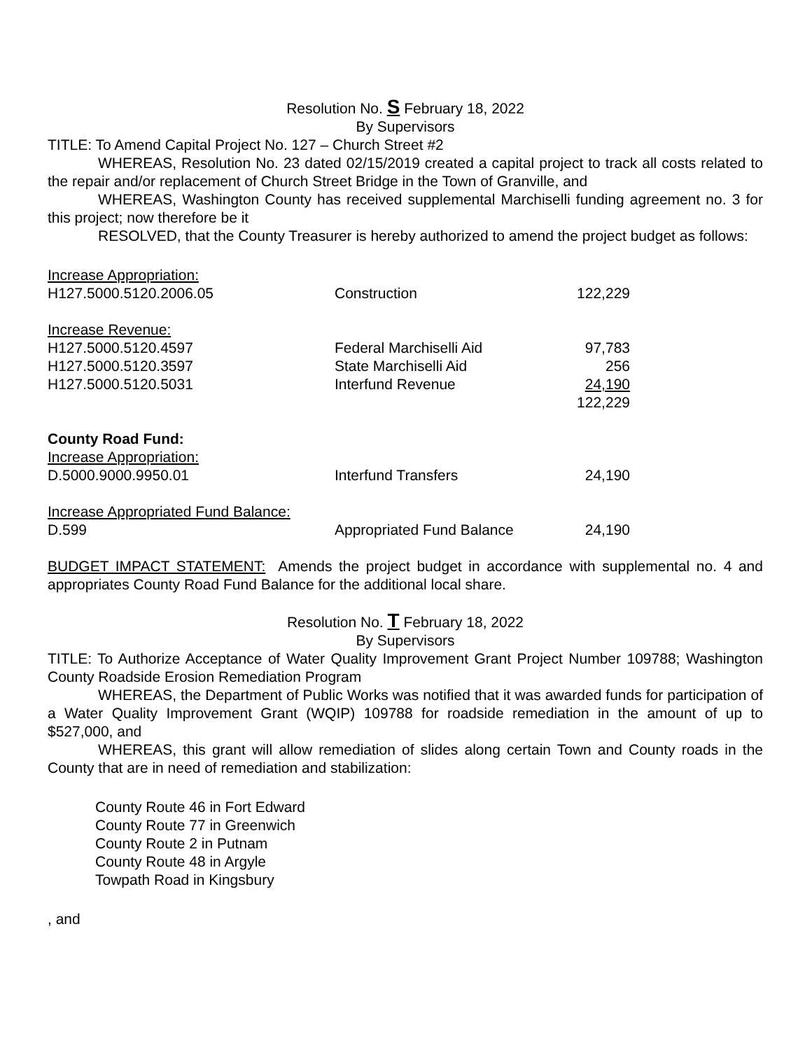Resolution No. S February 18, 2022
By Supervisors
TITLE: To Amend Capital Project No. 127 – Church Street #2
WHEREAS, Resolution No. 23 dated 02/15/2019 created a capital project to track all costs related to the repair and/or replacement of Church Street Bridge in the Town of Granville, and
WHEREAS, Washington County has received supplemental Marchiselli funding agreement no. 3 for this project; now therefore be it
RESOLVED, that the County Treasurer is hereby authorized to amend the project budget as follows:
| Increase Appropriation: | | |
| H127.5000.5120.2006.05 | Construction | 122,229 |
| Increase Revenue: | | |
| H127.5000.5120.4597 | Federal Marchiselli Aid | 97,783 |
| H127.5000.5120.3597 | State Marchiselli Aid | 256 |
| H127.5000.5120.5031 | Interfund Revenue | 24,190 |
| | | 122,229 |
| County Road Fund: | | |
| Increase Appropriation: | | |
| D.5000.9000.9950.01 | Interfund Transfers | 24,190 |
| Increase Appropriated Fund Balance: | | |
| D.599 | Appropriated Fund Balance | 24,190 |
BUDGET IMPACT STATEMENT: Amends the project budget in accordance with supplemental no. 4 and appropriates County Road Fund Balance for the additional local share.
Resolution No. T February 18, 2022
By Supervisors
TITLE: To Authorize Acceptance of Water Quality Improvement Grant Project Number 109788; Washington County Roadside Erosion Remediation Program
WHEREAS, the Department of Public Works was notified that it was awarded funds for participation of a Water Quality Improvement Grant (WQIP) 109788 for roadside remediation in the amount of up to $527,000, and
WHEREAS, this grant will allow remediation of slides along certain Town and County roads in the County that are in need of remediation and stabilization:
County Route 46 in Fort Edward
County Route 77 in Greenwich
County Route 2 in Putnam
County Route 48 in Argyle
Towpath Road in Kingsbury
, and